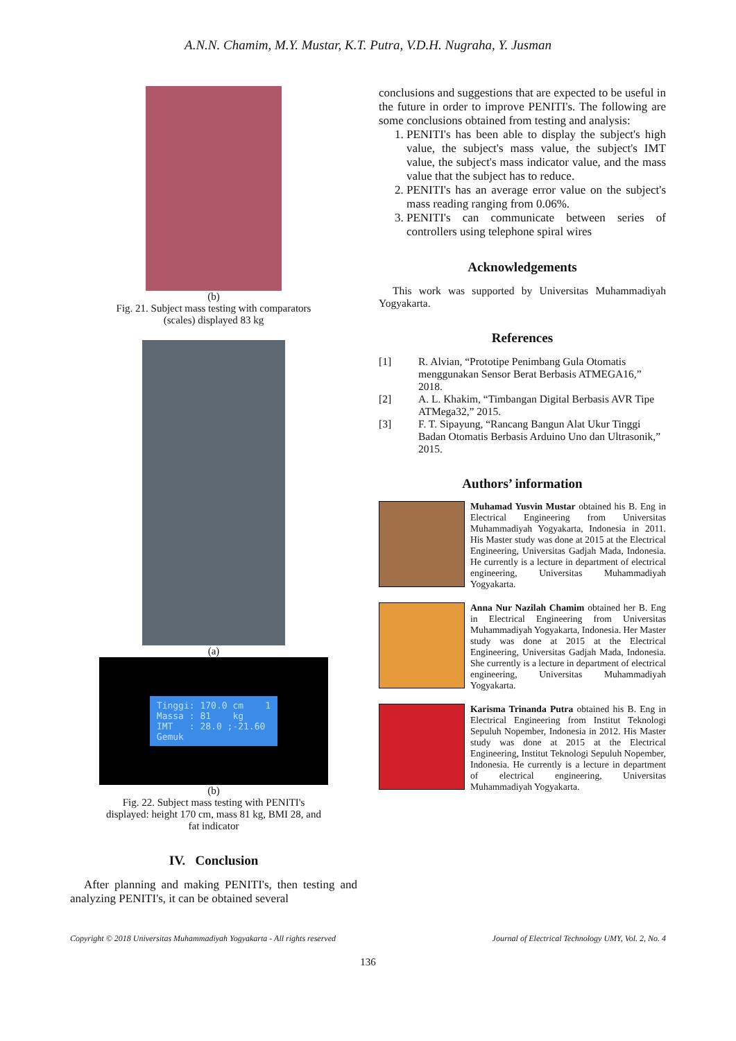A.N.N. Chamim, M.Y. Mustar, K.T. Putra, V.D.H. Nugraha, Y. Jusman
(b)
Fig. 21. Subject mass testing with comparators
(scales) displayed 83 kg
(a)
Tinggi: 170.0 cm 1 Massa : 81 kg IMT : 28.0 ;-21.60 Gemuk
(b)
Fig. 22. Subject mass testing with PENITI's
displayed: height 170 cm, mass 81 kg, BMI 28, and
fat indicator
IV. Conclusion
After planning and making PENITI's, then testing and analyzing PENITI's, it can be obtained several
conclusions and suggestions that are expected to be useful in the future in order to improve PENITI's. The following are some conclusions obtained from testing and analysis:
1. PENITI's has been able to display the subject's high value, the subject's mass value, the subject's IMT value, the subject's mass indicator value, and the mass value that the subject has to reduce.
2. PENITI's has an average error value on the subject's mass reading ranging from 0.06%.
3. PENITI's can communicate between series of controllers using telephone spiral wires
Acknowledgements
This work was supported by Universitas Muhammadiyah Yogyakarta.
References
[1] R. Alvian, “Prototipe Penimbang Gula Otomatis menggunakan Sensor Berat Berbasis ATMEGA16,” 2018.
[2] A. L. Khakim, “Timbangan Digital Berbasis AVR Tipe ATMega32,” 2015.
[3] F. T. Sipayung, “Rancang Bangun Alat Ukur Tinggi Badan Otomatis Berbasis Arduino Uno dan Ultrasonik,” 2015.
Authors’ information
Muhamad Yusvin Mustar obtained his B. Eng in Electrical Engineering from Universitas Muhammadiyah Yogyakarta, Indonesia in 2011. His Master study was done at 2015 at the Electrical Engineering, Universitas Gadjah Mada, Indonesia. He currently is a lecture in department of electrical engineering, Universitas Muhammadiyah Yogyakarta.
Anna Nur Nazilah Chamim obtained her B. Eng in Electrical Engineering from Universitas Muhammadiyah Yogyakarta, Indonesia. Her Master study was done at 2015 at the Electrical Engineering, Universitas Gadjah Mada, Indonesia. She currently is a lecture in department of electrical engineering, Universitas Muhammadiyah Yogyakarta.
Karisma Trinanda Putra obtained his B. Eng in Electrical Engineering from Institut Teknologi Sepuluh Nopember, Indonesia in 2012. His Master study was done at 2015 at the Electrical Engineering, Institut Teknologi Sepuluh Nopember, Indonesia. He currently is a lecture in department of electrical engineering, Universitas Muhammadiyah Yogyakarta.
Copyright © 2018 Universitas Muhammadiyah Yogyakarta - All rights reserved Journal of Electrical Technology UMY, Vol. 2, No. 4
136